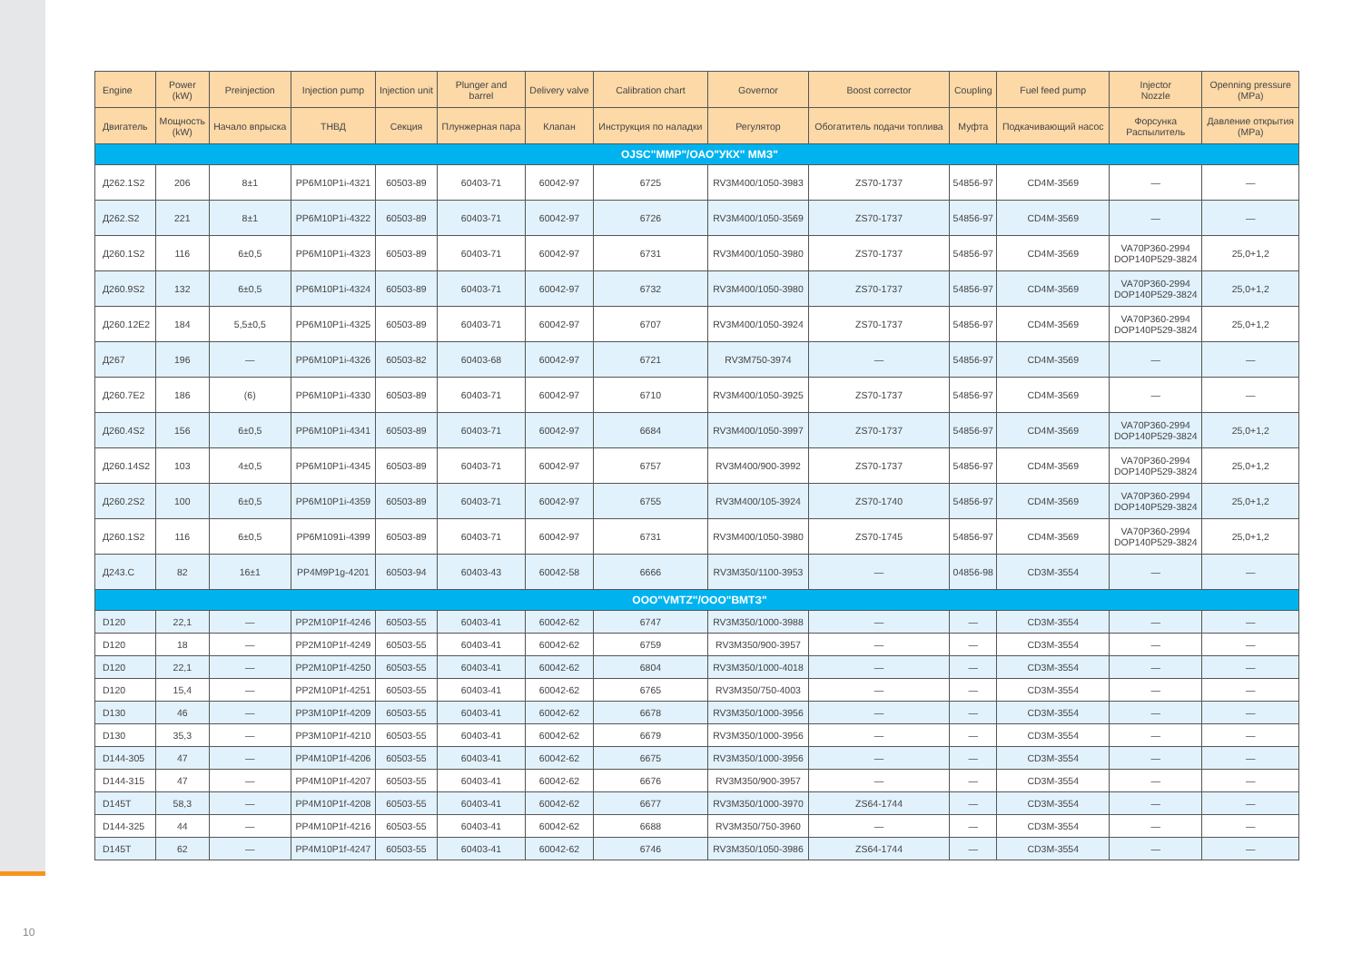| Engine | Power (kW) | Preinjection | Injection pump | Injection unit | Plunger and barrel | Delivery valve | Calibration chart | Governor | Boost corrector | Coupling | Fuel feed pump | Injector Nozzle | Openning pressure (MPa) |
| --- | --- | --- | --- | --- | --- | --- | --- | --- | --- | --- | --- | --- | --- |
| Двигатель | Мощность (kW) | Начало впрыска | ТНВД | Секция | Плунжерная пара | Клапан | Инструкция по наладки | Регулятор | Обогатитель подачи топлива | Муфта | Подкачивающий насос | Форсунка Распылитель | Давление открытия (MPa) |
| OJSC"MMP"/ОАО"УКХ" ММЗ" | | | | | | | | | | | | | |
| Д262.1S2 | 206 | 8±1 | PP6M10P1i-4321 | 60503-89 | 60403-71 | 60042-97 | 6725 | RV3M400/1050-3983 | ZS70-1737 | 54856-97 | CD4M-3569 | — | — |
| Д262.S2 | 221 | 8±1 | PP6M10P1i-4322 | 60503-89 | 60403-71 | 60042-97 | 6726 | RV3M400/1050-3569 | ZS70-1737 | 54856-97 | CD4M-3569 | — | — |
| Д260.1S2 | 116 | 6±0,5 | PP6M10P1i-4323 | 60503-89 | 60403-71 | 60042-97 | 6731 | RV3M400/1050-3980 | ZS70-1737 | 54856-97 | CD4M-3569 | VA70P360-2994 DOP140P529-3824 | 25,0+1,2 |
| Д260.9S2 | 132 | 6±0,5 | PP6M10P1i-4324 | 60503-89 | 60403-71 | 60042-97 | 6732 | RV3M400/1050-3980 | ZS70-1737 | 54856-97 | CD4M-3569 | VA70P360-2994 DOP140P529-3824 | 25,0+1,2 |
| Д260.12E2 | 184 | 5,5±0,5 | PP6M10P1i-4325 | 60503-89 | 60403-71 | 60042-97 | 6707 | RV3M400/1050-3924 | ZS70-1737 | 54856-97 | CD4M-3569 | VA70P360-2994 DOP140P529-3824 | 25,0+1,2 |
| Д267 | 196 | — | PP6M10P1i-4326 | 60503-82 | 60403-68 | 60042-97 | 6721 | RV3M750-3974 | — | 54856-97 | CD4M-3569 | — | — |
| Д260.7E2 | 186 | (6) | PP6M10P1i-4330 | 60503-89 | 60403-71 | 60042-97 | 6710 | RV3M400/1050-3925 | ZS70-1737 | 54856-97 | CD4M-3569 | — | — |
| Д260.4S2 | 156 | 6±0,5 | PP6M10P1i-4341 | 60503-89 | 60403-71 | 60042-97 | 6684 | RV3M400/1050-3997 | ZS70-1737 | 54856-97 | CD4M-3569 | VA70P360-2994 DOP140P529-3824 | 25,0+1,2 |
| Д260.14S2 | 103 | 4±0,5 | PP6M10P1i-4345 | 60503-89 | 60403-71 | 60042-97 | 6757 | RV3M400/900-3992 | ZS70-1737 | 54856-97 | CD4M-3569 | VA70P360-2994 DOP140P529-3824 | 25,0+1,2 |
| Д260.2S2 | 100 | 6±0,5 | PP6M10P1i-4359 | 60503-89 | 60403-71 | 60042-97 | 6755 | RV3M400/105-3924 | ZS70-1740 | 54856-97 | CD4M-3569 | VA70P360-2994 DOP140P529-3824 | 25,0+1,2 |
| Д260.1S2 | 116 | 6±0,5 | PP6M1091i-4399 | 60503-89 | 60403-71 | 60042-97 | 6731 | RV3M400/1050-3980 | ZS70-1745 | 54856-97 | CD4M-3569 | VA70P360-2994 DOP140P529-3824 | 25,0+1,2 |
| Д243.C | 82 | 16±1 | PP4M9P1g-4201 | 60503-94 | 60403-43 | 60042-58 | 6666 | RV3M350/1100-3953 | — | 04856-98 | CD3M-3554 | — | — |
| OOO"VMTZ"/ООО"ВМТЗ" | | | | | | | | | | | | | |
| D120 | 22,1 | — | PP2M10P1f-4246 | 60503-55 | 60403-41 | 60042-62 | 6747 | RV3M350/1000-3988 | — | — | CD3M-3554 | — | — |
| D120 | 18 | — | PP2M10P1f-4249 | 60503-55 | 60403-41 | 60042-62 | 6759 | RV3M350/900-3957 | — | — | CD3M-3554 | — | — |
| D120 | 22,1 | — | PP2M10P1f-4250 | 60503-55 | 60403-41 | 60042-62 | 6804 | RV3M350/1000-4018 | — | — | CD3M-3554 | — | — |
| D120 | 15,4 | — | PP2M10P1f-4251 | 60503-55 | 60403-41 | 60042-62 | 6765 | RV3M350/750-4003 | — | — | CD3M-3554 | — | — |
| D130 | 46 | — | PP3M10P1f-4209 | 60503-55 | 60403-41 | 60042-62 | 6678 | RV3M350/1000-3956 | — | — | CD3M-3554 | — | — |
| D130 | 35,3 | — | PP3M10P1f-4210 | 60503-55 | 60403-41 | 60042-62 | 6679 | RV3M350/1000-3956 | — | — | CD3M-3554 | — | — |
| D144-305 | 47 | — | PP4M10P1f-4206 | 60503-55 | 60403-41 | 60042-62 | 6675 | RV3M350/1000-3956 | — | — | CD3M-3554 | — | — |
| D144-315 | 47 | — | PP4M10P1f-4207 | 60503-55 | 60403-41 | 60042-62 | 6676 | RV3M350/900-3957 | — | — | CD3M-3554 | — | — |
| D145T | 58,3 | — | PP4M10P1f-4208 | 60503-55 | 60403-41 | 60042-62 | 6677 | RV3M350/1000-3970 | ZS64-1744 | — | CD3M-3554 | — | — |
| D144-325 | 44 | — | PP4M10P1f-4216 | 60503-55 | 60403-41 | 60042-62 | 6688 | RV3M350/750-3960 | — | — | CD3M-3554 | — | — |
| D145T | 62 | — | PP4M10P1f-4247 | 60503-55 | 60403-41 | 60042-62 | 6746 | RV3M350/1050-3986 | ZS64-1744 | — | CD3M-3554 | — | — |
10